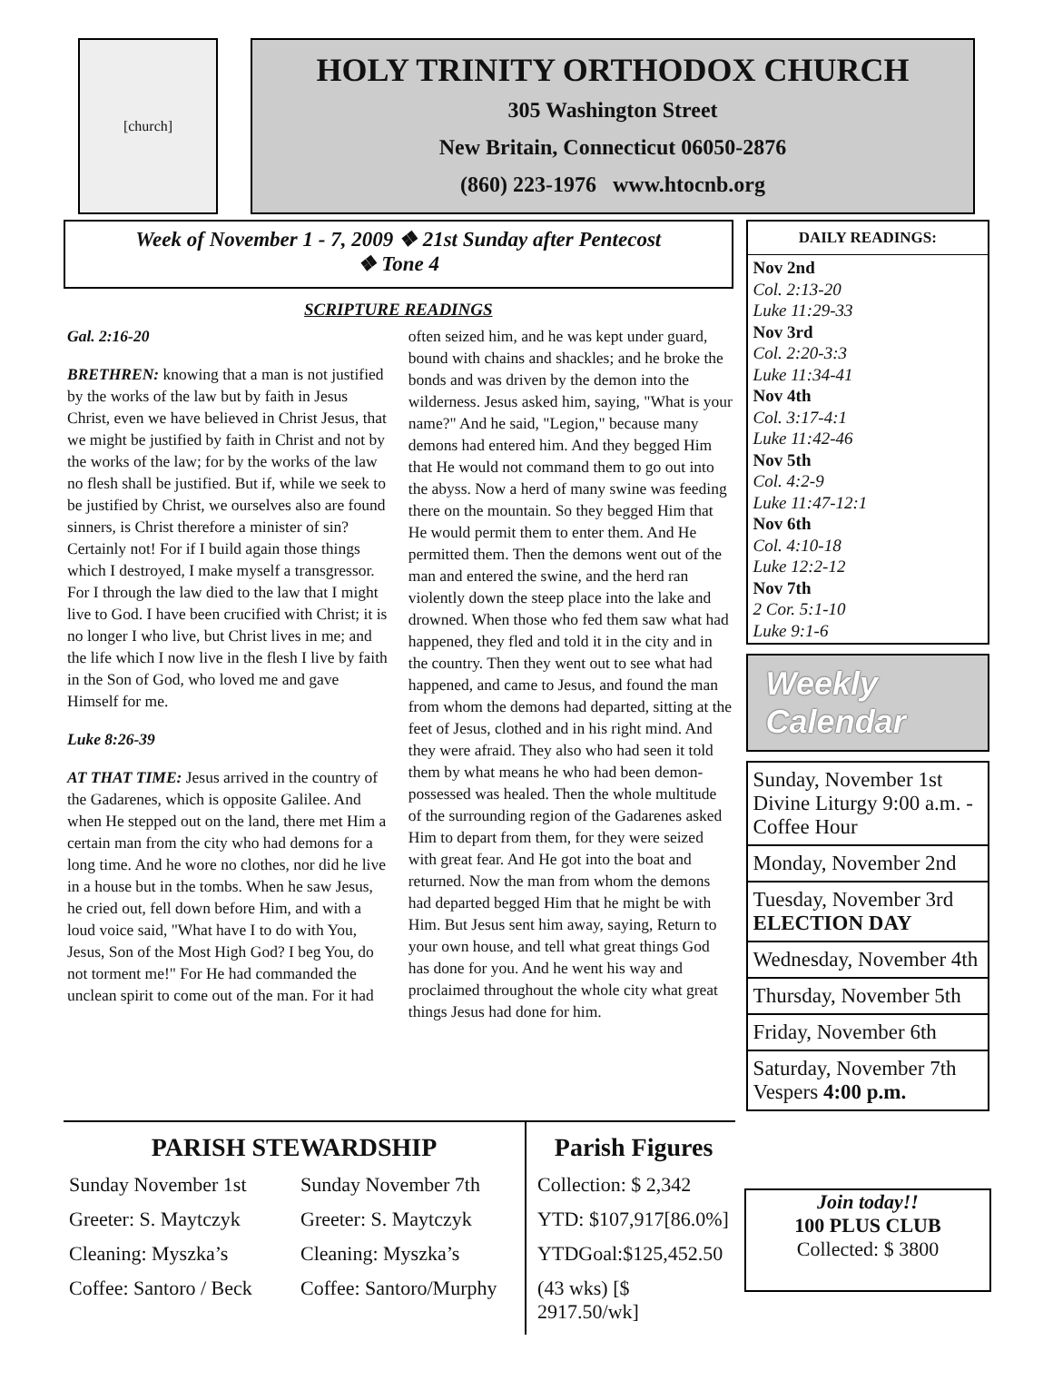[church]
HOLY TRINITY ORTHODOX CHURCH
305 Washington Street
New Britain, Connecticut 06050-2876
(860) 223-1976 www.htocnb.org
Week of November 1 - 7, 2009 ❖ 21st Sunday after Pentecost
❖ Tone 4
SCRIPTURE READINGS
Gal. 2:16-20
BRETHREN: knowing that a man is not justified by the works of the law but by faith in Jesus Christ, even we have believed in Christ Jesus, that we might be justified by faith in Christ and not by the works of the law; for by the works of the law no flesh shall be justified. But if, while we seek to be justified by Christ, we ourselves also are found sinners, is Christ therefore a minister of sin? Certainly not! For if I build again those things which I destroyed, I make myself a transgressor. For I through the law died to the law that I might live to God. I have been crucified with Christ; it is no longer I who live, but Christ lives in me; and the life which I now live in the flesh I live by faith in the Son of God, who loved me and gave Himself for me.
Luke 8:26-39
AT THAT TIME: Jesus arrived in the country of the Gadarenes, which is opposite Galilee. And when He stepped out on the land, there met Him a certain man from the city who had demons for a long time. And he wore no clothes, nor did he live in a house but in the tombs. When he saw Jesus, he cried out, fell down before Him, and with a loud voice said, "What have I to do with You, Jesus, Son of the Most High God? I beg You, do not torment me!" For He had commanded the unclean spirit to come out of the man. For it had often seized him, and he was kept under guard, bound with chains and shackles; and he broke the bonds and was driven by the demon into the wilderness. Jesus asked him, saying, "What is your name?" And he said, "Legion," because many demons had entered him. And they begged Him that He would not command them to go out into the abyss. Now a herd of many swine was feeding there on the mountain. So they begged Him that He would permit them to enter them. And He permitted them. Then the demons went out of the man and entered the swine, and the herd ran violently down the steep place into the lake and drowned. When those who fed them saw what had happened, they fled and told it in the city and in the country. Then they went out to see what had happened, and came to Jesus, and found the man from whom the demons had departed, sitting at the feet of Jesus, clothed and in his right mind. And they were afraid. They also who had seen it told them by what means he who had been demon-possessed was healed. Then the whole multitude of the surrounding region of the Gadarenes asked Him to depart from them, for they were seized with great fear. And He got into the boat and returned. Now the man from whom the demons had departed begged Him that he might be with Him. But Jesus sent him away, saying, Return to your own house, and tell what great things God has done for you. And he went his way and proclaimed throughout the whole city what great things Jesus had done for him.
DAILY READINGS:
Nov 2nd
Col. 2:13-20
Luke 11:29-33
Nov 3rd
Col. 2:20-3:3
Luke 11:34-41
Nov 4th
Col. 3:17-4:1
Luke 11:42-46
Nov 5th
Col. 4:2-9
Luke 11:47-12:1
Nov 6th
Col. 4:10-18
Luke 12:2-12
Nov 7th
2 Cor. 5:1-10
Luke 9:1-6
Weekly Calendar
Sunday, November 1st
Divine Liturgy 9:00 a.m. - Coffee Hour
Monday, November 2nd
Tuesday, November 3rd
ELECTION DAY
Wednesday, November 4th
Thursday, November 5th
Friday, November 6th
Saturday, November 7th
Vespers 4:00 p.m.
PARISH STEWARDSHIP
Sunday November 1st
Greeter: S. Maytczyk
Cleaning: Myszka’s
Coffee: Santoro / Beck
Sunday November 7th
Greeter: S. Maytczyk
Cleaning: Myszka’s
Coffee: Santoro/Murphy
Parish Figures
Collection: $ 2,342
YTD: $107,917[86.0%]
YTDGoal:$125,452.50
(43 wks) [$ 2917.50/wk]
Join today!!
100 PLUS CLUB
Collected: $ 3800